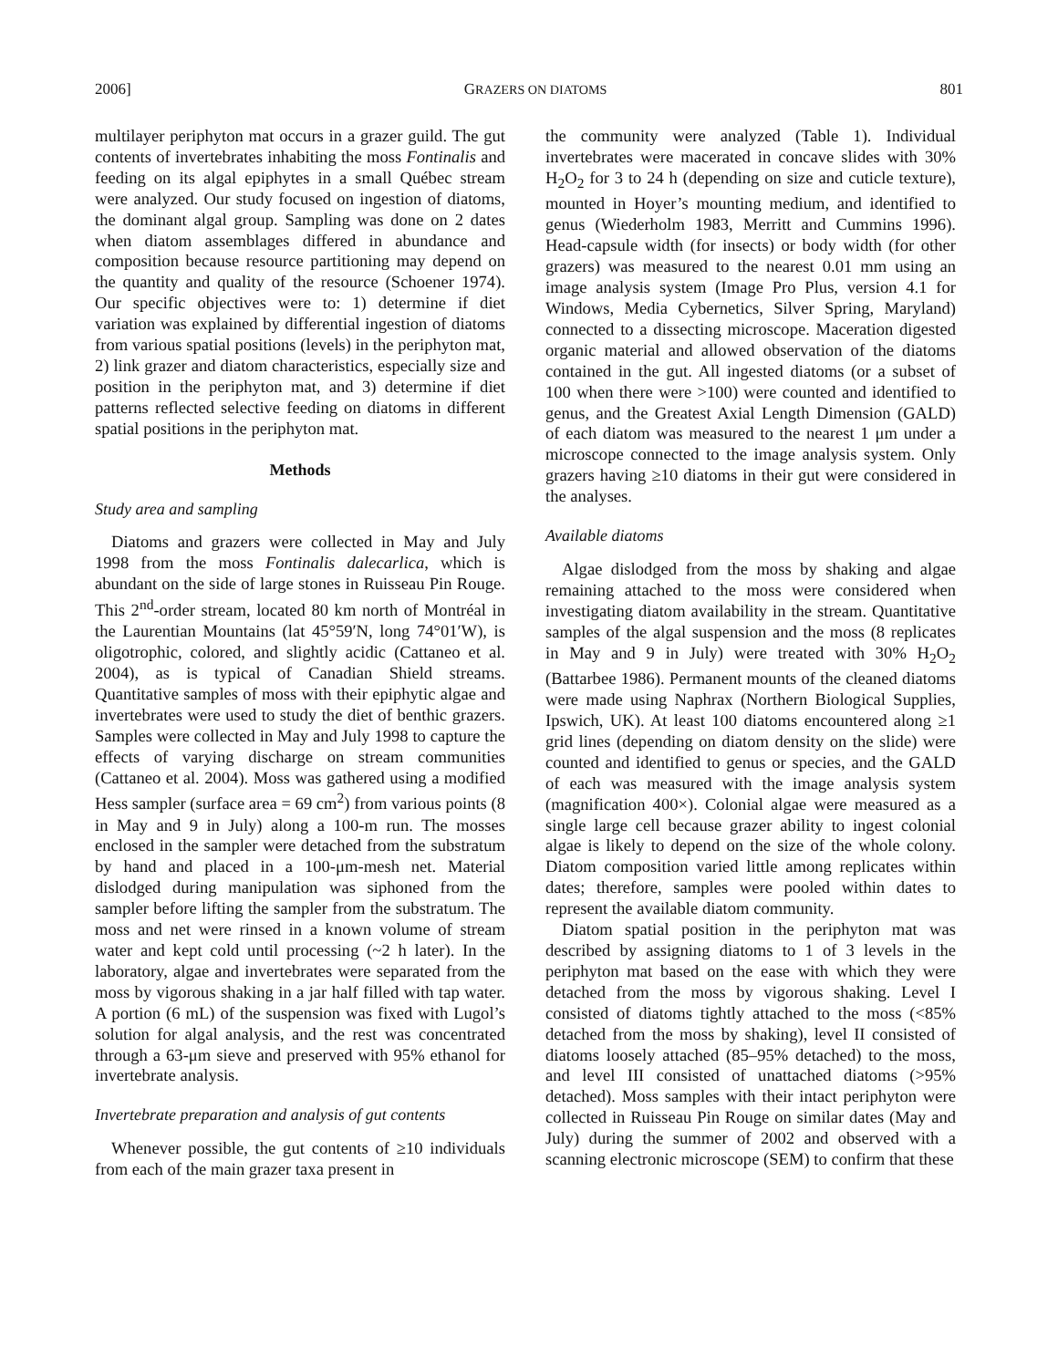2006] GRAZERS ON DIATOMS 801
multilayer periphyton mat occurs in a grazer guild. The gut contents of invertebrates inhabiting the moss Fontinalis and feeding on its algal epiphytes in a small Québec stream were analyzed. Our study focused on ingestion of diatoms, the dominant algal group. Sampling was done on 2 dates when diatom assemblages differed in abundance and composition because resource partitioning may depend on the quantity and quality of the resource (Schoener 1974). Our specific objectives were to: 1) determine if diet variation was explained by differential ingestion of diatoms from various spatial positions (levels) in the periphyton mat, 2) link grazer and diatom characteristics, especially size and position in the periphyton mat, and 3) determine if diet patterns reflected selective feeding on diatoms in different spatial positions in the periphyton mat.
Methods
Study area and sampling
Diatoms and grazers were collected in May and July 1998 from the moss Fontinalis dalecarlica, which is abundant on the side of large stones in Ruisseau Pin Rouge. This 2<sup>nd</sup>-order stream, located 80 km north of Montréal in the Laurentian Mountains (lat 45°59′N, long 74°01′W), is oligotrophic, colored, and slightly acidic (Cattaneo et al. 2004), as is typical of Canadian Shield streams. Quantitative samples of moss with their epiphytic algae and invertebrates were used to study the diet of benthic grazers. Samples were collected in May and July 1998 to capture the effects of varying discharge on stream communities (Cattaneo et al. 2004). Moss was gathered using a modified Hess sampler (surface area = 69 cm<sup>2</sup>) from various points (8 in May and 9 in July) along a 100-m run. The mosses enclosed in the sampler were detached from the substratum by hand and placed in a 100-μm-mesh net. Material dislodged during manipulation was siphoned from the sampler before lifting the sampler from the substratum. The moss and net were rinsed in a known volume of stream water and kept cold until processing (~2 h later). In the laboratory, algae and invertebrates were separated from the moss by vigorous shaking in a jar half filled with tap water. A portion (6 mL) of the suspension was fixed with Lugol’s solution for algal analysis, and the rest was concentrated through a 63-μm sieve and preserved with 95% ethanol for invertebrate analysis.
Invertebrate preparation and analysis of gut contents
Whenever possible, the gut contents of ≥10 individuals from each of the main grazer taxa present in
the community were analyzed (Table 1). Individual invertebrates were macerated in concave slides with 30% H<sub>2</sub>O<sub>2</sub> for 3 to 24 h (depending on size and cuticle texture), mounted in Hoyer’s mounting medium, and identified to genus (Wiederholm 1983, Merritt and Cummins 1996). Head-capsule width (for insects) or body width (for other grazers) was measured to the nearest 0.01 mm using an image analysis system (Image Pro Plus, version 4.1 for Windows, Media Cybernetics, Silver Spring, Maryland) connected to a dissecting microscope. Maceration digested organic material and allowed observation of the diatoms contained in the gut. All ingested diatoms (or a subset of 100 when there were >100) were counted and identified to genus, and the Greatest Axial Length Dimension (GALD) of each diatom was measured to the nearest 1 μm under a microscope connected to the image analysis system. Only grazers having ≥10 diatoms in their gut were considered in the analyses.
Available diatoms
Algae dislodged from the moss by shaking and algae remaining attached to the moss were considered when investigating diatom availability in the stream. Quantitative samples of the algal suspension and the moss (8 replicates in May and 9 in July) were treated with 30% H<sub>2</sub>O<sub>2</sub> (Battarbee 1986). Permanent mounts of the cleaned diatoms were made using Naphrax (Northern Biological Supplies, Ipswich, UK). At least 100 diatoms encountered along ≥1 grid lines (depending on diatom density on the slide) were counted and identified to genus or species, and the GALD of each was measured with the image analysis system (magnification 400×). Colonial algae were measured as a single large cell because grazer ability to ingest colonial algae is likely to depend on the size of the whole colony. Diatom composition varied little among replicates within dates; therefore, samples were pooled within dates to represent the available diatom community.
Diatom spatial position in the periphyton mat was described by assigning diatoms to 1 of 3 levels in the periphyton mat based on the ease with which they were detached from the moss by vigorous shaking. Level I consisted of diatoms tightly attached to the moss (<85% detached from the moss by shaking), level II consisted of diatoms loosely attached (85–95% detached) to the moss, and level III consisted of unattached diatoms (>95% detached). Moss samples with their intact periphyton were collected in Ruisseau Pin Rouge on similar dates (May and July) during the summer of 2002 and observed with a scanning electronic microscope (SEM) to confirm that these